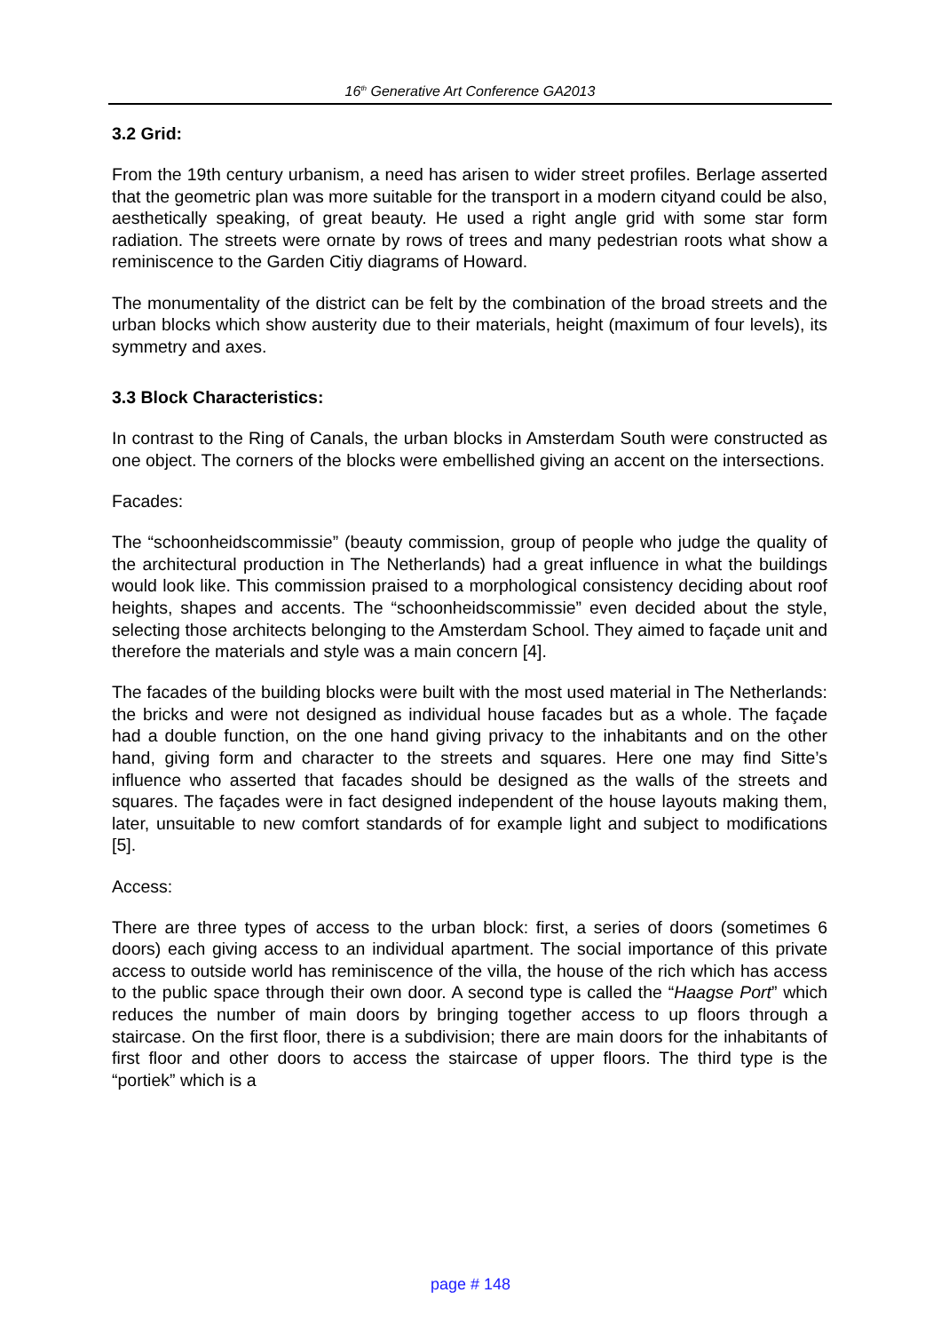16<sup>th</sup> Generative Art Conference GA2013
3.2 Grid:
From the 19th century urbanism, a need has arisen to wider street profiles. Berlage asserted that the geometric plan was more suitable for the transport in a modern cityand could be also, aesthetically speaking, of great beauty. He used a right angle grid with some star form radiation. The streets were ornate by rows of trees and many pedestrian roots what show a reminiscence to the Garden Citiy diagrams of Howard.
The monumentality of the district can be felt by the combination of the broad streets and the urban blocks which show austerity due to their materials, height (maximum of four levels), its symmetry and axes.
3.3 Block Characteristics:
In contrast to the Ring of Canals, the urban blocks in Amsterdam South were constructed as one object. The corners of the blocks were embellished giving an accent on the intersections.
Facades:
The “schoonheidscommissie” (beauty commission, group of people who judge the quality of the architectural production in The Netherlands) had a great influence in what the buildings would look like. This commission praised to a morphological consistency deciding about roof heights, shapes and accents. The “schoonheidscommissie” even decided about the style, selecting those architects belonging to the Amsterdam School. They aimed to façade unit and therefore the materials and style was a main concern [4].
The facades of the building blocks were built with the most used material in The Netherlands: the bricks and were not designed as individual house facades but as a whole. The façade had a double function, on the one hand giving privacy to the inhabitants and on the other hand, giving form and character to the streets and squares. Here one may find Sitte’s influence who asserted that facades should be designed as the walls of the streets and squares. The façades were in fact designed independent of the house layouts making them, later, unsuitable to new comfort standards of for example light and subject to modifications [5].
Access:
There are three types of access to the urban block: first, a series of doors (sometimes 6 doors) each giving access to an individual apartment. The social importance of this private access to outside world has reminiscence of the villa, the house of the rich which has access to the public space through their own door. A second type is called the “Haagse Port” which reduces the number of main doors by bringing together access to up floors through a staircase. On the first floor, there is a subdivision; there are main doors for the inhabitants of first floor and other doors to access the staircase of upper floors. The third type is the “portiek” which is a
page # 148